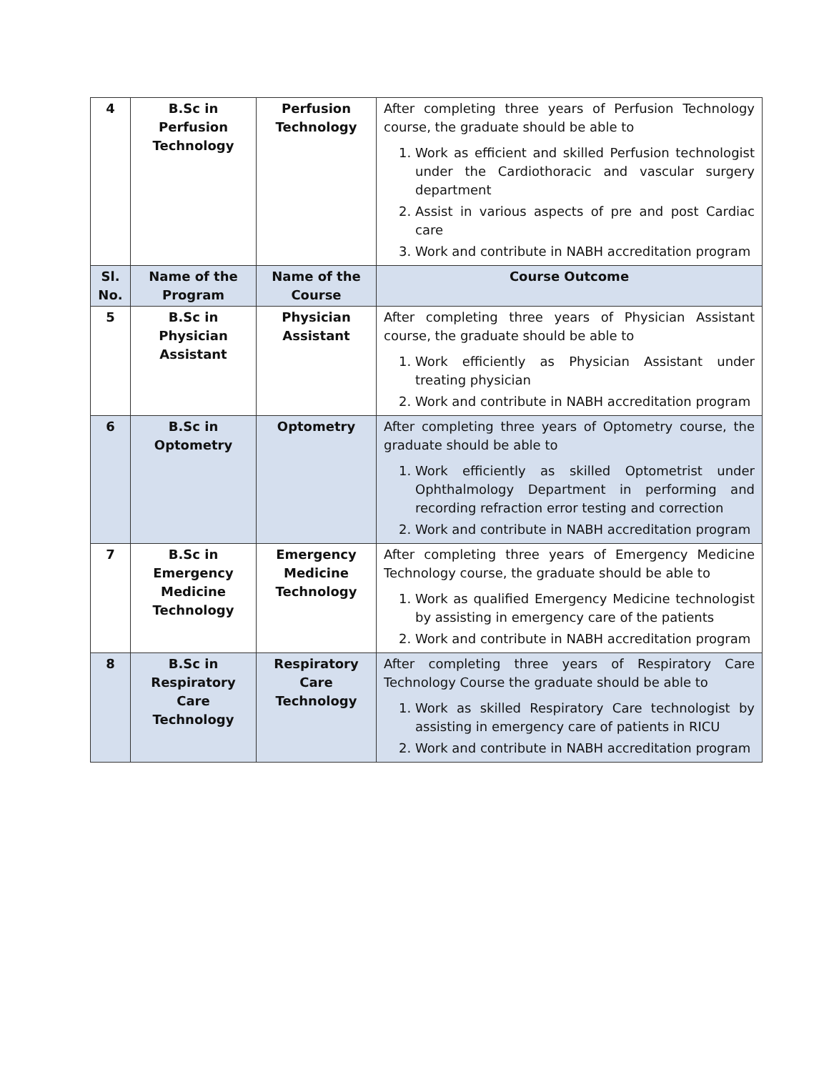| 4 | B.Sc in Perfusion Technology | Perfusion Technology | After completing three years of Perfusion Technology course, the graduate should be able to 1. Work as efficient and skilled Perfusion technologist under the Cardiothoracic and vascular surgery department 2. Assist in various aspects of pre and post Cardiac care 3. Work and contribute in NABH accreditation program |
| Sl. No. | Name of the Program | Name of the Course | Course Outcome |
| 5 | B.Sc in Physician Assistant | Physician Assistant | After completing three years of Physician Assistant course, the graduate should be able to 1. Work efficiently as Physician Assistant under treating physician 2. Work and contribute in NABH accreditation program |
| 6 | B.Sc in Optometry | Optometry | After completing three years of Optometry course, the graduate should be able to 1. Work efficiently as skilled Optometrist under Ophthalmology Department in performing and recording refraction error testing and correction 2. Work and contribute in NABH accreditation program |
| 7 | B.Sc in Emergency Medicine Technology | Emergency Medicine Technology | After completing three years of Emergency Medicine Technology course, the graduate should be able to 1. Work as qualified Emergency Medicine technologist by assisting in emergency care of the patients 2. Work and contribute in NABH accreditation program |
| 8 | B.Sc in Respiratory Care Technology | Respiratory Care Technology | After completing three years of Respiratory Care Technology Course the graduate should be able to 1. Work as skilled Respiratory Care technologist by assisting in emergency care of patients in RICU 2. Work and contribute in NABH accreditation program |